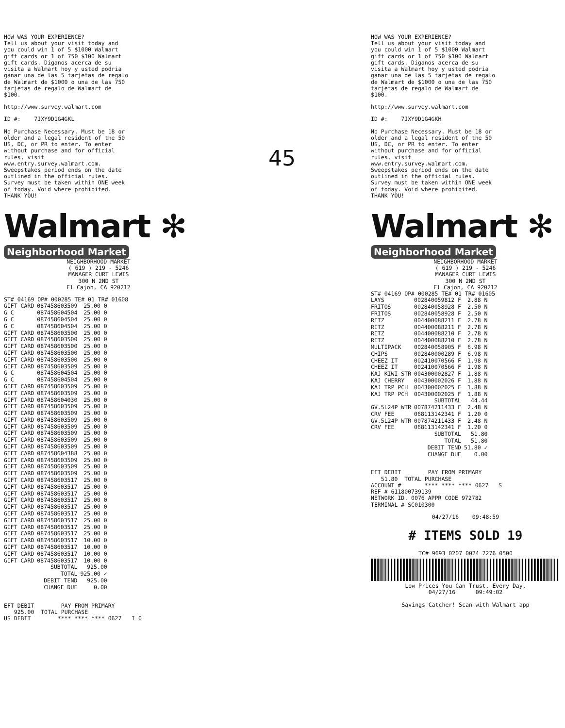HOW WAS YOUR EXPERIENCE? Tell us about your visit today and you could win 1 of 5 $1000 Walmart gift cards or 1 of 750 $100 Walmart gift cards. Diganos acerca de su visita a Walmart hoy y usted podria ganar una de las 5 tarjetas de regalo de Walmart de $1000 o una de las 750 tarjetas de regalo de Walmart de $100.
http://www.survey.walmart.com
ID #: 7JXY9D1G4GKL
No Purchase Necessary. Must be 18 or older and a legal resident of the 50 US, DC, or PR to enter. To enter without purchase and for official rules, visit www.entry.survey.walmart.com. Sweepstakes period ends on the date outlined in the official rules. Survey must be taken within ONE week of today. Void where prohibited. THANK YOU!
Walmart ✻
Neighborhood Market
NEIGHBORHOOD MARKET ( 619 ) 219 - 5246 MANAGER CURT LEWIS 300 N 2ND ST El Cajon, CA 920212
ST# 04169 OP# 000285 TE# 01 TR# 01608
| GIFT CARD | 087458603509 | 25.00 0 |
| G C | 087458604504 | 25.00 0 |
| G C | 087458604504 | 25.00 0 |
| G C | 087458604504 | 25.00 0 |
| GIFT CARD | 087458603500 | 25.00 0 |
| GIFT CARD | 087458603500 | 25.00 0 |
| GIFT CARD | 087458603500 | 25.00 0 |
| GIFT CARD | 087458603500 | 25.00 0 |
| GIFT CARD | 087458603500 | 25.00 0 |
| GIFT CARD | 087458603509 | 25.00 0 |
| G C | 087458604504 | 25.00 0 |
| G C | 087458604504 | 25.00 0 |
| GIFT CARD | 087458603509 | 25.00 0 |
| GIFT CARD | 087458603509 | 25.00 0 |
| GIFT CARD | 087458604030 | 25.00 0 |
| GIFT CARD | 087458603509 | 25.00 0 |
| GIFT CARD | 087458603509 | 25.00 0 |
| GIFT CARD | 087458603509 | 25.00 0 |
| GIFT CARD | 087458603509 | 25.00 0 |
| GIFT CARD | 087458603509 | 25.00 0 |
| GIFT CARD | 087458603509 | 25.00 0 |
| GIFT CARD | 087458603509 | 25.00 0 |
| GIFT CARD | 087458604388 | 25.00 0 |
| GIFT CARD | 087458603509 | 25.00 0 |
| GIFT CARD | 087458603509 | 25.00 0 |
| GIFT CARD | 087458603509 | 25.00 0 |
| GIFT CARD | 087458603517 | 25.00 0 |
| GIFT CARD | 087458603517 | 25.00 0 |
| GIFT CARD | 087458603517 | 25.00 0 |
| GIFT CARD | 087458603517 | 25.00 0 |
| GIFT CARD | 087458603517 | 25.00 0 |
| GIFT CARD | 087458603517 | 25.00 0 |
| GIFT CARD | 087458603517 | 25.00 0 |
| GIFT CARD | 087458603517 | 25.00 0 |
| GIFT CARD | 087458603517 | 25.00 0 |
| GIFT CARD | 087458603517 | 10.00 0 |
| GIFT CARD | 087458603517 | 10.00 0 |
| GIFT CARD | 087458603517 | 10.00 0 |
| GIFT CARD | 087458603517 | 10.00 0 |
| | SUBTOTAL | 925.00 |
| | TOTAL | 925.00 ✓ |
| | DEBIT TEND | 925.00 |
| | CHANGE DUE | 0.00 |
EFT DEBIT PAY FROM PRIMARY 925.00 TOTAL PURCHASE US DEBIT **** **** **** 0627 I 0
45
HOW WAS YOUR EXPERIENCE? Tell us about your visit today and you could win 1 of 5 $1000 Walmart gift cards or 1 of 750 $100 Walmart gift cards. Diganos acerca de su visita a Walmart hoy y usted podria ganar una de las 5 tarjetas de regalo de Walmart de $1000 o una de las 750 tarjetas de regalo de Walmart de $100.
http://www.survey.walmart.com
ID #: 7JXY9D1G4GKH
No Purchase Necessary. Must be 18 or older and a legal resident of the 50 US, DC, or PR to enter. To enter without purchase and for official rules, visit www.entry.survey.walmart.com. Sweepstakes period ends on the date outlined in the official rules. Survey must be taken within ONE week of today. Void where prohibited. THANK YOU!
Walmart ✻
Neighborhood Market
NEIGHBORHOOD MARKET ( 619 ) 219 - 5246 MANAGER CURT LEWIS 300 N 2ND ST El Cajon, CA 920212
ST# 04169 OP# 000285 TE# 01 TR# 01605
| LAYS | 002840059812 F | 2.88 N |
| FRITOS | 002840058928 F | 2.50 N |
| FRITOS | 002840058928 F | 2.50 N |
| RITZ | 004400088211 F | 2.78 N |
| RITZ | 004400088211 F | 2.78 N |
| RITZ | 004400088210 F | 2.78 N |
| RITZ | 004400088210 F | 2.78 N |
| MULTIPACK | 002840058905 F | 6.98 N |
| CHIPS | 002840000289 F | 6.98 N |
| CHEEZ IT | 002410070566 F | 1.98 N |
| CHEEZ IT | 002410070566 F | 1.98 N |
| KAJ KIWI STR | 004300002827 F | 1.88 N |
| KAJ CHERRY | 004300002026 F | 1.88 N |
| KAJ TRP PCH | 004300002025 F | 1.88 N |
| KAJ TRP PCH | 004300002025 F | 1.88 N |
| | SUBTOTAL | 44.44 |
| GV.5L24P WTR | 007874211433 F | 2.48 N |
| CRV FEE | 068113142341 F | 1.20 0 |
| GV.5L24P WTR | 007874211433 F | 2.48 N |
| CRV FEE | 068113142341 F | 1.20 0 |
| | SUBTOTAL | 51.80 |
| | TOTAL | 51.80 |
| | DEBIT TEND | 51.80 ✓ |
| | CHANGE DUE | 0.00 |
EFT DEBIT PAY FROM PRIMARY 51.80 TOTAL PURCHASE ACCOUNT # **** **** **** 0627 S REF # 611800739139 NETWORK ID. 0076 APPR CODE 972782 TERMINAL # SC010300
04/27/16 09:48:59
# ITEMS SOLD 19
TC# 9693 0207 0024 7276 0500
Low Prices You Can Trust. Every Day. 04/27/16 09:49:02
Savings Catcher! Scan with Walmart app